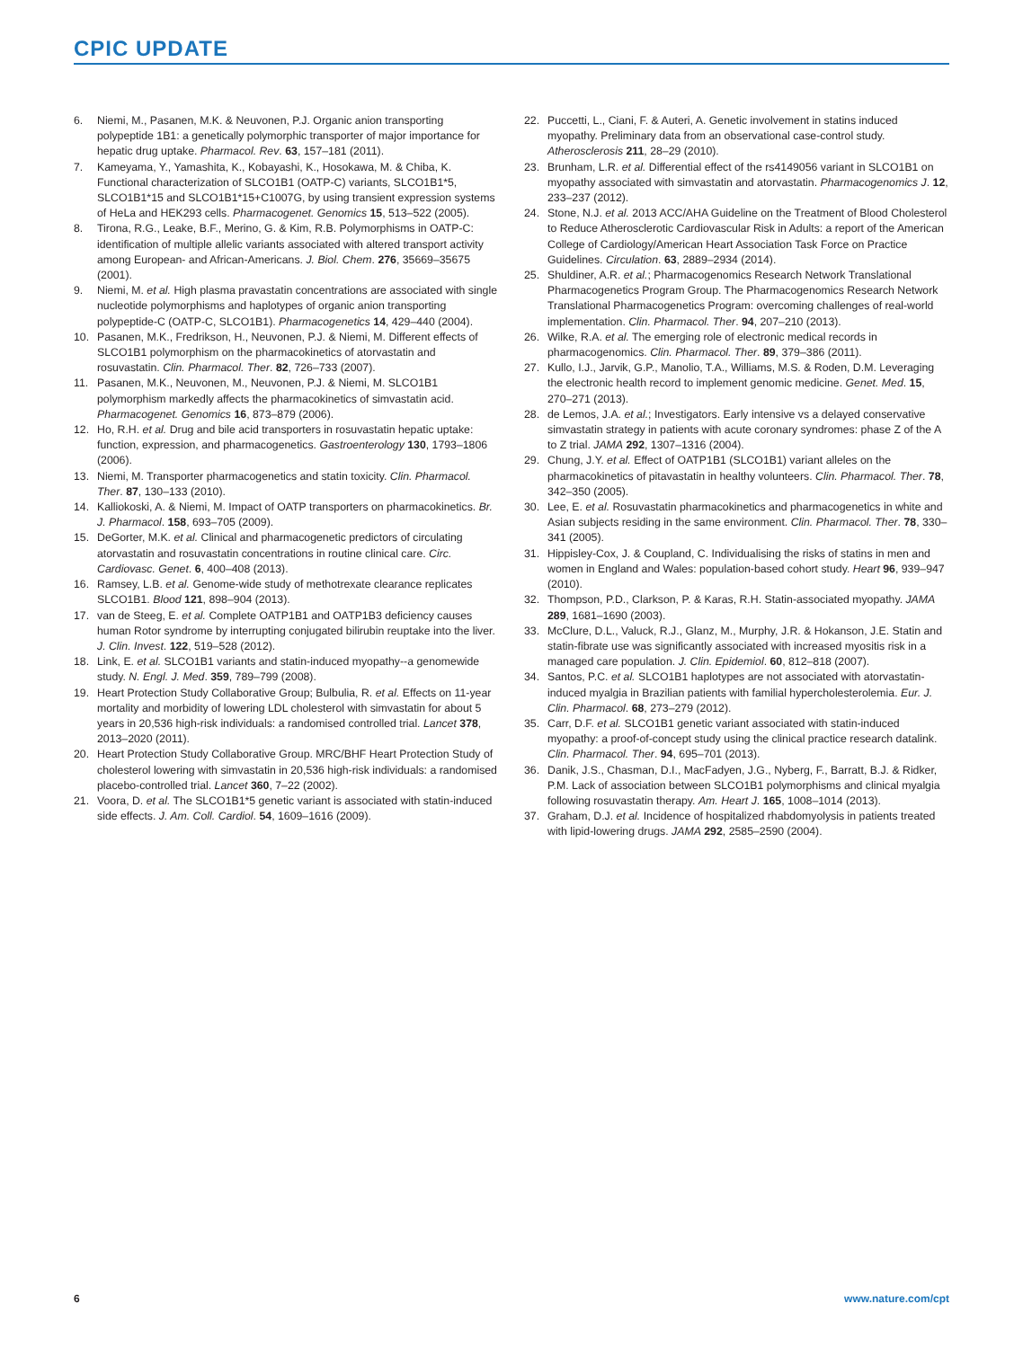CPIC UPDATE
6. Niemi, M., Pasanen, M.K. & Neuvonen, P.J. Organic anion transporting polypeptide 1B1: a genetically polymorphic transporter of major importance for hepatic drug uptake. Pharmacol. Rev. 63, 157–181 (2011).
7. Kameyama, Y., Yamashita, K., Kobayashi, K., Hosokawa, M. & Chiba, K. Functional characterization of SLCO1B1 (OATP-C) variants, SLCO1B1*5, SLCO1B1*15 and SLCO1B1*15+C1007G, by using transient expression systems of HeLa and HEK293 cells. Pharmacogenet. Genomics 15, 513–522 (2005).
8. Tirona, R.G., Leake, B.F., Merino, G. & Kim, R.B. Polymorphisms in OATP-C: identification of multiple allelic variants associated with altered transport activity among European- and African-Americans. J. Biol. Chem. 276, 35669–35675 (2001).
9. Niemi, M. et al. High plasma pravastatin concentrations are associated with single nucleotide polymorphisms and haplotypes of organic anion transporting polypeptide-C (OATP-C, SLCO1B1). Pharmacogenetics 14, 429–440 (2004).
10. Pasanen, M.K., Fredrikson, H., Neuvonen, P.J. & Niemi, M. Different effects of SLCO1B1 polymorphism on the pharmacokinetics of atorvastatin and rosuvastatin. Clin. Pharmacol. Ther. 82, 726–733 (2007).
11. Pasanen, M.K., Neuvonen, M., Neuvonen, P.J. & Niemi, M. SLCO1B1 polymorphism markedly affects the pharmacokinetics of simvastatin acid. Pharmacogenet. Genomics 16, 873–879 (2006).
12. Ho, R.H. et al. Drug and bile acid transporters in rosuvastatin hepatic uptake: function, expression, and pharmacogenetics. Gastroenterology 130, 1793–1806 (2006).
13. Niemi, M. Transporter pharmacogenetics and statin toxicity. Clin. Pharmacol. Ther. 87, 130–133 (2010).
14. Kalliokoski, A. & Niemi, M. Impact of OATP transporters on pharmacokinetics. Br. J. Pharmacol. 158, 693–705 (2009).
15. DeGorter, M.K. et al. Clinical and pharmacogenetic predictors of circulating atorvastatin and rosuvastatin concentrations in routine clinical care. Circ. Cardiovasc. Genet. 6, 400–408 (2013).
16. Ramsey, L.B. et al. Genome-wide study of methotrexate clearance replicates SLCO1B1. Blood 121, 898–904 (2013).
17. van de Steeg, E. et al. Complete OATP1B1 and OATP1B3 deficiency causes human Rotor syndrome by interrupting conjugated bilirubin reuptake into the liver. J. Clin. Invest. 122, 519–528 (2012).
18. Link, E. et al. SLCO1B1 variants and statin-induced myopathy--a genomewide study. N. Engl. J. Med. 359, 789–799 (2008).
19. Heart Protection Study Collaborative Group; Bulbulia, R. et al. Effects on 11-year mortality and morbidity of lowering LDL cholesterol with simvastatin for about 5 years in 20,536 high-risk individuals: a randomised controlled trial. Lancet 378, 2013–2020 (2011).
20. Heart Protection Study Collaborative Group. MRC/BHF Heart Protection Study of cholesterol lowering with simvastatin in 20,536 high-risk individuals: a randomised placebo-controlled trial. Lancet 360, 7–22 (2002).
21. Voora, D. et al. The SLCO1B1*5 genetic variant is associated with statin-induced side effects. J. Am. Coll. Cardiol. 54, 1609–1616 (2009).
22. Puccetti, L., Ciani, F. & Auteri, A. Genetic involvement in statins induced myopathy. Preliminary data from an observational case-control study. Atherosclerosis 211, 28–29 (2010).
23. Brunham, L.R. et al. Differential effect of the rs4149056 variant in SLCO1B1 on myopathy associated with simvastatin and atorvastatin. Pharmacogenomics J. 12, 233–237 (2012).
24. Stone, N.J. et al. 2013 ACC/AHA Guideline on the Treatment of Blood Cholesterol to Reduce Atherosclerotic Cardiovascular Risk in Adults: a report of the American College of Cardiology/American Heart Association Task Force on Practice Guidelines. Circulation. 63, 2889–2934 (2014).
25. Shuldiner, A.R. et al.; Pharmacogenomics Research Network Translational Pharmacogenetics Program Group. The Pharmacogenomics Research Network Translational Pharmacogenetics Program: overcoming challenges of real-world implementation. Clin. Pharmacol. Ther. 94, 207–210 (2013).
26. Wilke, R.A. et al. The emerging role of electronic medical records in pharmacogenomics. Clin. Pharmacol. Ther. 89, 379–386 (2011).
27. Kullo, I.J., Jarvik, G.P., Manolio, T.A., Williams, M.S. & Roden, D.M. Leveraging the electronic health record to implement genomic medicine. Genet. Med. 15, 270–271 (2013).
28. de Lemos, J.A. et al.; Investigators. Early intensive vs a delayed conservative simvastatin strategy in patients with acute coronary syndromes: phase Z of the A to Z trial. JAMA 292, 1307–1316 (2004).
29. Chung, J.Y. et al. Effect of OATP1B1 (SLCO1B1) variant alleles on the pharmacokinetics of pitavastatin in healthy volunteers. Clin. Pharmacol. Ther. 78, 342–350 (2005).
30. Lee, E. et al. Rosuvastatin pharmacokinetics and pharmacogenetics in white and Asian subjects residing in the same environment. Clin. Pharmacol. Ther. 78, 330–341 (2005).
31. Hippisley-Cox, J. & Coupland, C. Individualising the risks of statins in men and women in England and Wales: population-based cohort study. Heart 96, 939–947 (2010).
32. Thompson, P.D., Clarkson, P. & Karas, R.H. Statin-associated myopathy. JAMA 289, 1681–1690 (2003).
33. McClure, D.L., Valuck, R.J., Glanz, M., Murphy, J.R. & Hokanson, J.E. Statin and statin-fibrate use was significantly associated with increased myositis risk in a managed care population. J. Clin. Epidemiol. 60, 812–818 (2007).
34. Santos, P.C. et al. SLCO1B1 haplotypes are not associated with atorvastatin-induced myalgia in Brazilian patients with familial hypercholesterolemia. Eur. J. Clin. Pharmacol. 68, 273–279 (2012).
35. Carr, D.F. et al. SLCO1B1 genetic variant associated with statin-induced myopathy: a proof-of-concept study using the clinical practice research datalink. Clin. Pharmacol. Ther. 94, 695–701 (2013).
36. Danik, J.S., Chasman, D.I., MacFadyen, J.G., Nyberg, F., Barratt, B.J. & Ridker, P.M. Lack of association between SLCO1B1 polymorphisms and clinical myalgia following rosuvastatin therapy. Am. Heart J. 165, 1008–1014 (2013).
37. Graham, D.J. et al. Incidence of hospitalized rhabdomyolysis in patients treated with lipid-lowering drugs. JAMA 292, 2585–2590 (2004).
6 www.nature.com/cpt